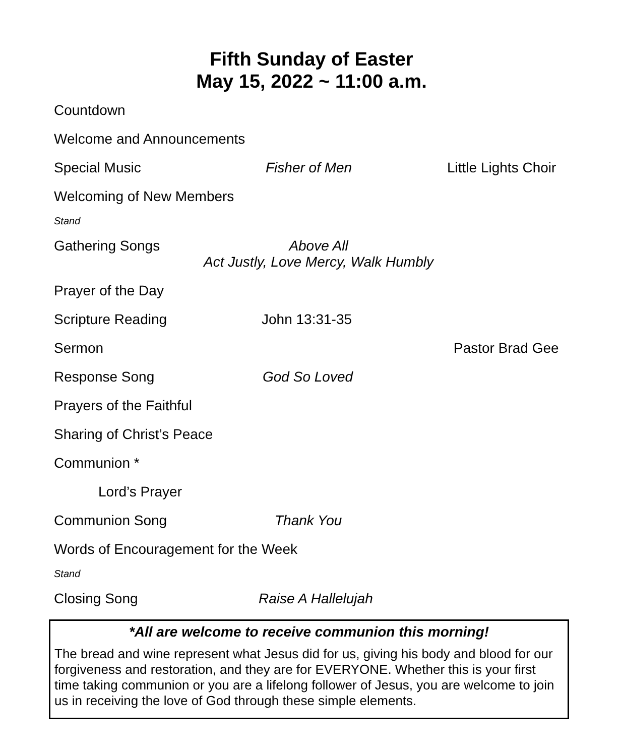Fifth Sunday of Easter
May 15, 2022 ~ 11:00 a.m.
Countdown
Welcome and Announcements
Special Music Fisher of Men Little Lights Choir
Welcoming of New Members
Stand
Gathering Songs Above All
Act Justly, Love Mercy, Walk Humbly
Prayer of the Day
Scripture Reading John 13:31-35
Sermon Pastor Brad Gee
Response Song God So Loved
Prayers of the Faithful
Sharing of Christ’s Peace
Communion *
Lord’s Prayer
Communion Song Thank You
Words of Encouragement for the Week
Stand
Closing Song Raise A Hallelujah
*All are welcome to receive communion this morning!
The bread and wine represent what Jesus did for us, giving his body and blood for our forgiveness and restoration, and they are for EVERYONE. Whether this is your first time taking communion or you are a lifelong follower of Jesus, you are welcome to join us in receiving the love of God through these simple elements.